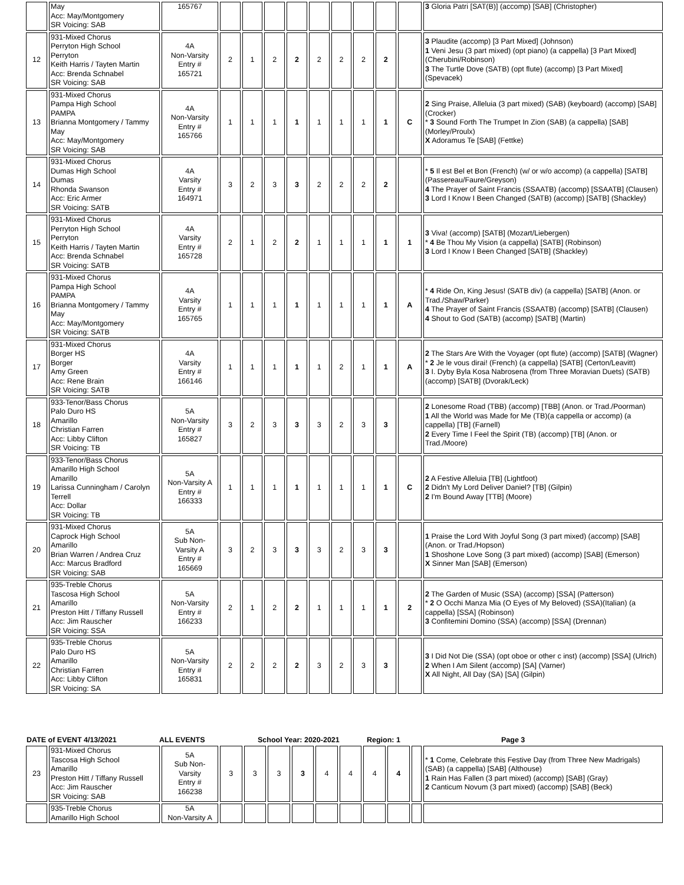| | May Acc: May/Montgomery SR Voicing: SAB | 165767 | | | | | | | | | | 3 Gloria Patri [SAT(B)] (accomp) [SAB] (Christopher) |
| 12 | 931-Mixed Chorus Perryton High School Perryton Keith Harris / Tayten Martin Acc: Brenda Schnabel SR Voicing: SAB | 4A Non-Varsity Entry # 165721 | 2 | 1 | 2 | 2 | 2 | 2 | 2 | 2 | | 3 Plaudite (accomp) [3 Part Mixed] (Johnson) 1 Veni Jesu (3 part mixed) (opt piano) (a cappella) [3 Part Mixed] (Cherubini/Robinson) 3 The Turtle Dove (SATB) (opt flute) (accomp) [3 Part Mixed] (Spevacek) |
| 13 | 931-Mixed Chorus Pampa High School PAMPA Brianna Montgomery / Tammy May Acc: May/Montgomery SR Voicing: SAB | 4A Non-Varsity Entry # 165766 | 1 | 1 | 1 | 1 | 1 | 1 | 1 | 1 | C | 2 Sing Praise, Alleluia (3 part mixed) (SAB) (keyboard) (accomp) [SAB] (Crocker) * 3 Sound Forth The Trumpet In Zion (SAB) (a cappella) [SAB] (Morley/Proulx) X Adoramus Te [SAB] (Fettke) |
| 14 | 931-Mixed Chorus Dumas High School Dumas Rhonda Swanson Acc: Eric Armer SR Voicing: SATB | 4A Varsity Entry # 164971 | 3 | 2 | 3 | 3 | 2 | 2 | 2 | 2 | | * 5 Il est Bel et Bon (French) (w/ or w/o accomp) (a cappella) [SATB] (Passereau/Faure/Greyson) 4 The Prayer of Saint Francis (SSAATB) (accomp) [SSAATB] (Clausen) 3 Lord I Know I Been Changed (SATB) (accomp) [SATB] (Shackley) |
| 15 | 931-Mixed Chorus Perryton High School Perryton Keith Harris / Tayten Martin Acc: Brenda Schnabel SR Voicing: SATB | 4A Varsity Entry # 165728 | 2 | 1 | 2 | 2 | 1 | 1 | 1 | 1 | 1 | 3 Viva! (accomp) [SATB] (Mozart/Liebergen) * 4 Be Thou My Vision (a cappella) [SATB] (Robinson) 3 Lord I Know I Been Changed [SATB] (Shackley) |
| 16 | 931-Mixed Chorus Pampa High School PAMPA Brianna Montgomery / Tammy May Acc: May/Montgomery SR Voicing: SATB | 4A Varsity Entry # 165765 | 1 | 1 | 1 | 1 | 1 | 1 | 1 | 1 | A | * 4 Ride On, King Jesus! (SATB div) (a cappella) [SATB] (Anon. or Trad./Shaw/Parker) 4 The Prayer of Saint Francis (SSAATB) (accomp) [SATB] (Clausen) 4 Shout to God (SATB) (accomp) [SATB] (Martin) |
| 17 | 931-Mixed Chorus Borger HS Borger Amy Green Acc: Rene Brain SR Voicing: SATB | 4A Varsity Entry # 166146 | 1 | 1 | 1 | 1 | 1 | 2 | 1 | 1 | A | 2 The Stars Are With the Voyager (opt flute) (accomp) [SATB] (Wagner) * 2 Je le vous dirai! (French) (a cappella) [SATB] (Certon/Leavitt) 3 I. Dyby Byla Kosa Nabrosena (from Three Moravian Duets) (SATB) (accomp) [SATB] (Dvorak/Leck) |
| 18 | 933-Tenor/Bass Chorus Palo Duro HS Amarillo Christian Farren Acc: Libby Clifton SR Voicing: TB | 5A Non-Varsity Entry # 165827 | 3 | 2 | 3 | 3 | 3 | 2 | 3 | 3 | | 2 Lonesome Road (TBB) (accomp) [TBB] (Anon. or Trad./Poorman) 1 All the World was Made for Me (TB)(a cappella or accomp) (a cappella) [TB] (Farnell) 2 Every Time I Feel the Spirit (TB) (accomp) [TB] (Anon. or Trad./Moore) |
| 19 | 933-Tenor/Bass Chorus Amarillo High School Amarillo Larissa Cunningham / Carolyn Terrell Acc: Dollar SR Voicing: TB | 5A Non-Varsity A Entry # 166333 | 1 | 1 | 1 | 1 | 1 | 1 | 1 | 1 | C | 2 A Festive Alleluia [TB] (Lightfoot) 2 Didn't My Lord Deliver Daniel? [TB] (Gilpin) 2 I'm Bound Away [TTB] (Moore) |
| 20 | 931-Mixed Chorus Caprock High School Amarillo Brian Warren / Andrea Cruz Acc: Marcus Bradford SR Voicing: SAB | 5A Sub Non- Varsity A Entry # 165669 | 3 | 2 | 3 | 3 | 3 | 2 | 3 | 3 | | 1 Praise the Lord With Joyful Song (3 part mixed) (accomp) [SAB] (Anon. or Trad./Hopson) 1 Shoshone Love Song (3 part mixed) (accomp) [SAB] (Emerson) X Sinner Man [SAB] (Emerson) |
| 21 | 935-Treble Chorus Tascosa High School Amarillo Preston Hitt / Tiffany Russell Acc: Jim Rauscher SR Voicing: SSA | 5A Non-Varsity Entry # 166233 | 2 | 1 | 2 | 2 | 1 | 1 | 1 | 1 | 2 | 2 The Garden of Music (SSA) (accomp) [SSA] (Patterson) * 2 O Occhi Manza Mia (O Eyes of My Beloved) (SSA)(Italian) (a cappella) [SSA] (Robinson) 3 Confitemini Domino (SSA) (accomp) [SSA] (Drennan) |
| 22 | 935-Treble Chorus Palo Duro HS Amarillo Christian Farren Acc: Libby Clifton SR Voicing: SA | 5A Non-Varsity Entry # 165831 | 2 | 2 | 2 | 2 | 3 | 2 | 3 | 3 | | 3 I Did Not Die (SSA) (opt oboe or other c inst) (accomp) [SSA] (Ulrich) 2 When I Am Silent (accomp) [SA] (Varner) X All Night, All Day (SA) [SA] (Gilpin) |
DATE of EVENT 4/13/2021 ALL EVENTS School Year: 2020-2021 Region: 1 Page 3
| 23 | 931-Mixed Chorus Tascosa High School Amarillo Preston Hitt / Tiffany Russell Acc: Jim Rauscher SR Voicing: SAB | 5A Sub Non- Varsity Entry # 166238 | 3 | 3 | 3 | 3 | 4 | 4 | 4 | 4 | | * 1 Come, Celebrate this Festive Day (from Three New Madrigals) (SAB) (a cappella) [SAB] (Althouse) 1 Rain Has Fallen (3 part mixed) (accomp) [SAB] (Gray) 2 Canticum Novum (3 part mixed) (accomp) [SAB] (Beck) |
| | 935-Treble Chorus Amarillo High School | 5A Non-Varsity A | | | | | | | | | | |